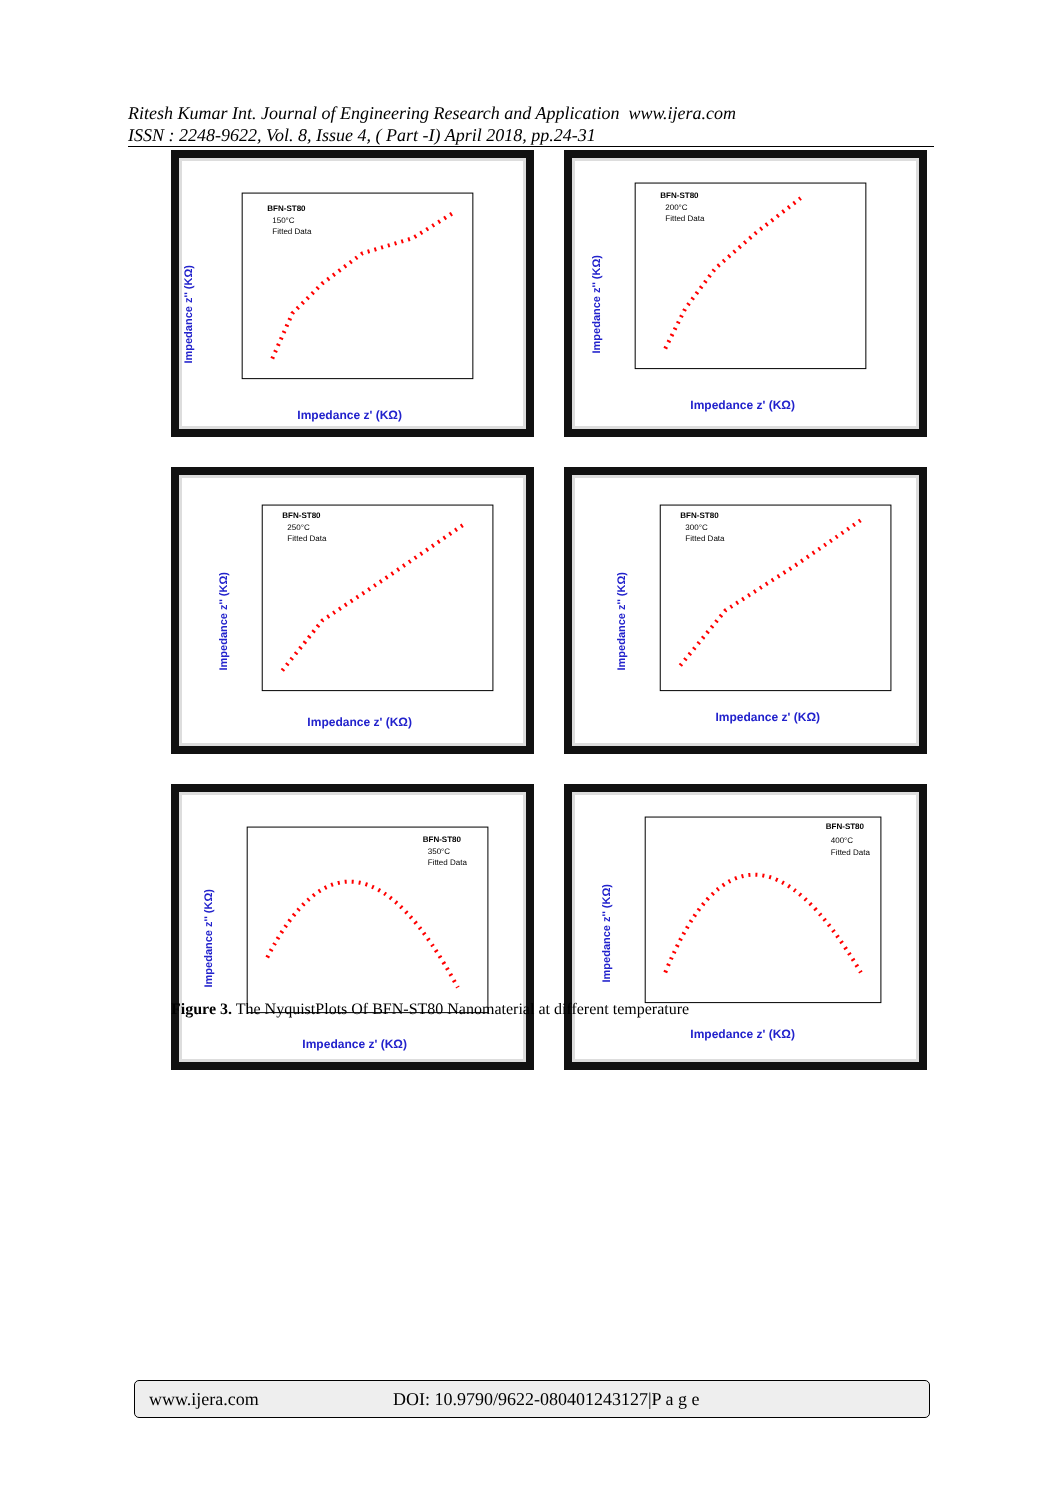Ritesh Kumar Int. Journal of Engineering Research and Application www.ijera.com
ISSN : 2248-9622, Vol. 8, Issue 4, ( Part -I) April 2018, pp.24-31
BFN-ST80
150°C
Fitted Data
Impedance z'' (KΩ)
Impedance z' (KΩ)
BFN-ST80
200°C
Fitted Data
Impedance z'' (KΩ)
Impedance z' (KΩ)
BFN-ST80
250°C
Fitted Data
Impedance z'' (KΩ)
Impedance z' (KΩ)
BFN-ST80
300°C
Fitted Data
Impedance z'' (KΩ)
Impedance z' (KΩ)
BFN-ST80
350°C
Fitted Data
Impedance z'' (KΩ)
Impedance z' (KΩ)
BFN-ST80
400°C
Fitted Data
Impedance z'' (KΩ)
Impedance z' (KΩ)
Figure 3. The NyquistPlots Of BFN-ST80 Nanomaterial at different temperature
www.ijera.com DOI: 10.9790/9622-080401243127|P a g e